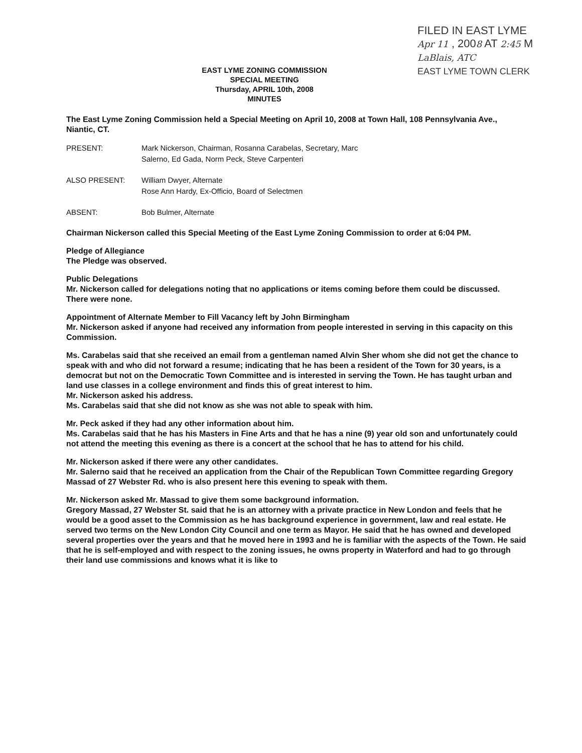FILED IN EAST LYME
Apr 11 , 2008 AT 2:45 M
LaBlais, ATC
EAST LYME TOWN CLERK
EAST LYME ZONING COMMISSION
SPECIAL MEETING
Thursday, APRIL 10th, 2008
MINUTES
The East Lyme Zoning Commission held a Special Meeting on April 10, 2008 at Town Hall, 108 Pennsylvania Ave., Niantic, CT.
PRESENT: Mark Nickerson, Chairman, Rosanna Carabelas, Secretary, Marc
Salerno, Ed Gada, Norm Peck, Steve Carpenteri
ALSO PRESENT: William Dwyer, Alternate
Rose Ann Hardy, Ex-Officio, Board of Selectmen
ABSENT: Bob Bulmer, Alternate
Chairman Nickerson called this Special Meeting of the East Lyme Zoning Commission to order at 6:04 PM.
Pledge of Allegiance
The Pledge was observed.
Public Delegations
Mr. Nickerson called for delegations noting that no applications or items coming before them could be discussed.
There were none.
Appointment of Alternate Member to Fill Vacancy left by John Birmingham
Mr. Nickerson asked if anyone had received any information from people interested in serving in this capacity on this Commission.
Ms. Carabelas said that she received an email from a gentleman named Alvin Sher whom she did not get the chance to speak with and who did not forward a resume; indicating that he has been a resident of the Town for 30 years, is a democrat but not on the Democratic Town Committee and is interested in serving the Town. He has taught urban and land use classes in a college environment and finds this of great interest to him.
Mr. Nickerson asked his address.
Ms. Carabelas said that she did not know as she was not able to speak with him.
Mr. Peck asked if they had any other information about him.
Ms. Carabelas said that he has his Masters in Fine Arts and that he has a nine (9) year old son and unfortunately could not attend the meeting this evening as there is a concert at the school that he has to attend for his child.
Mr. Nickerson asked if there were any other candidates.
Mr. Salerno said that he received an application from the Chair of the Republican Town Committee regarding Gregory Massad of 27 Webster Rd. who is also present here this evening to speak with them.
Mr. Nickerson asked Mr. Massad to give them some background information.
Gregory Massad, 27 Webster St. said that he is an attorney with a private practice in New London and feels that he would be a good asset to the Commission as he has background experience in government, law and real estate. He served two terms on the New London City Council and one term as Mayor. He said that he has owned and developed several properties over the years and that he moved here in 1993 and he is familiar with the aspects of the Town. He said that he is self-employed and with respect to the zoning issues, he owns property in Waterford and had to go through their land use commissions and knows what it is like to